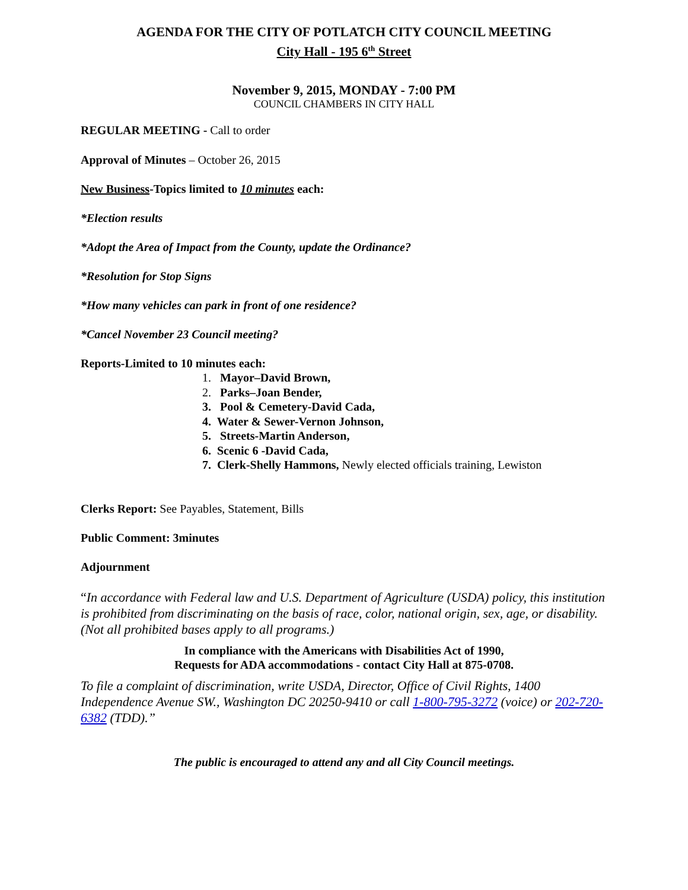AGENDA FOR THE CITY OF POTLATCH CITY COUNCIL MEETING
City Hall - 195 6<sup>th</sup> Street
November 9, 2015, MONDAY - 7:00 PM
COUNCIL CHAMBERS IN CITY HALL
REGULAR MEETING - Call to order
Approval of Minutes – October 26, 2015
New Business-Topics limited to 10 minutes each:
*Election results
*Adopt the Area of Impact from the County, update the Ordinance?
*Resolution for Stop Signs
*How many vehicles can park in front of one residence?
*Cancel November 23 Council meeting?
Reports-Limited to 10 minutes each:
1. Mayor–David Brown,
2. Parks–Joan Bender,
3. Pool & Cemetery-David Cada,
4. Water & Sewer-Vernon Johnson,
5. Streets-Martin Anderson,
6. Scenic 6 -David Cada,
7. Clerk-Shelly Hammons, Newly elected officials training, Lewiston
Clerks Report: See Payables, Statement, Bills
Public Comment: 3minutes
Adjournment
“In accordance with Federal law and U.S. Department of Agriculture (USDA) policy, this institution is prohibited from discriminating on the basis of race, color, national origin, sex, age, or disability. (Not all prohibited bases apply to all programs.)
In compliance with the Americans with Disabilities Act of 1990,
Requests for ADA accommodations - contact City Hall at 875-0708.
To file a complaint of discrimination, write USDA, Director, Office of Civil Rights, 1400 Independence Avenue SW., Washington DC 20250-9410 or call 1-800-795-3272 (voice) or 202-720-6382 (TDD).”
The public is encouraged to attend any and all City Council meetings.